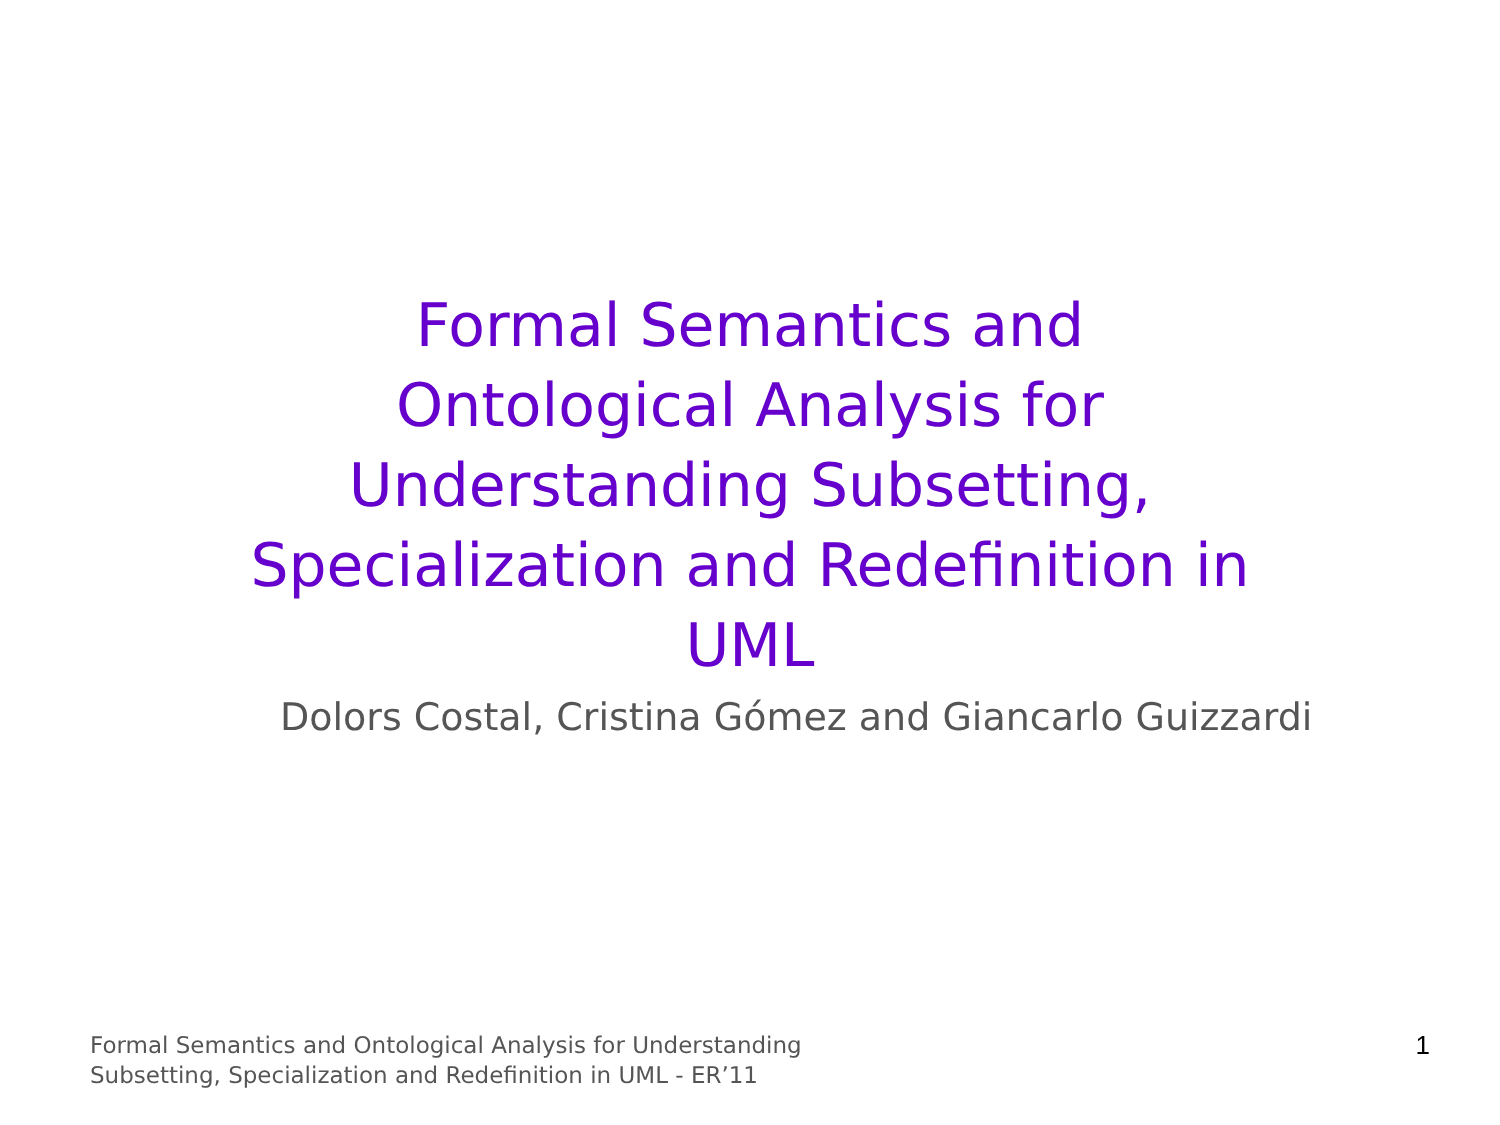Formal Semantics and Ontological Analysis for Understanding Subsetting, Specialization and Redefinition in UML
Dolors Costal, Cristina Gómez and Giancarlo Guizzardi
Formal Semantics and Ontological Analysis for Understanding
Subsetting, Specialization and Redefinition in UML - ER’11
1